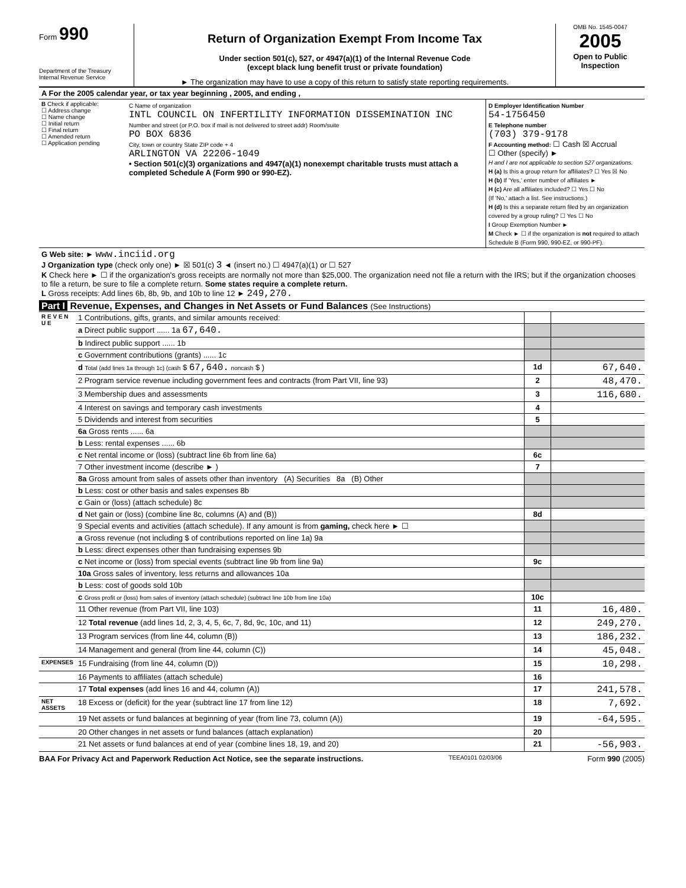Form 990
Department of the Treasury
Internal Revenue Service
Return of Organization Exempt From Income Tax
Under section 501(c), 527, or 4947(a)(1) of the Internal Revenue Code
(except black lung benefit trust or private foundation)
► The organization may have to use a copy of this return to satisfy state reporting requirements.
OMB No. 1545-0047
2005
Open to Public
Inspection
| A For the 2005 calendar year, or tax year beginning , 2005, and ending , | | |
| B Check if applicable: ☐ Address change ☐ Name change ☐ Initial return ☐ Final return ☐ Amended return ☐ Application pending | C Name of organization INTL COUNCIL ON INFERTILITY INFORMATION DISSEMINATION INC Number and street (or P.O. box if mail is not delivered to street addr) Room/suite PO BOX 6836 City, town or country State ZIP code + 4 ARLINGTON VA 22206-1049 • Section 501(c)(3) organizations and 4947(a)(1) nonexempt charitable trusts must attach a completed Schedule A (Form 990 or 990-EZ). | D Employer Identification Number 54-1756450 E Telephone number (703) 379-9178 F Accounting method: ☐ Cash ☒ Accrual ☐ Other (specify) ► H and I are not applicable to section 527 organizations. H (a) Is this a group return for affiliates? ☐ Yes ☒ No H (b) If 'Yes,' enter number of affiliates ► H (c) Are all affiliates included? ☐ Yes ☐ No (If 'No,' attach a list. See instructions.) H (d) Is this a separate return filed by an organization covered by a group ruling? ☐ Yes ☐ No I Group Exemption Number ► M Check ► ☐ if the organization is not required to attach Schedule B (Form 990, 990-EZ, or 990-PF). |
| G Web site: ► www.inciid.org J Organization type (check only one) ► ☒ 501(c) 3 ◄ (insert no.) ☐ 4947(a)(1) or ☐ 527 K Check here ► ☐ if the organization's gross receipts are normally not more than $25,000. The organization need not file a return with the IRS; but if the organization chooses to file a return, be sure to file a complete return. Some states require a complete return. L Gross receipts: Add lines 6b, 8b, 9b, and 10b to line 12 ► 249,270. | | |
Part I Revenue, Expenses, and Changes in Net Assets or Fund Balances (See Instructions)
| R E V E N U E | 1 Contributions, gifts, grants, and similar amounts received: | | |
| | a Direct public support ...... 1a 67,640. | | |
| | b Indirect public support ...... 1b | | |
| | c Government contributions (grants) ...... 1c | | |
| | d Total (add lines 1a through 1c) (cash $ 67,640. noncash $ ) | 1d | 67,640. |
| | 2 Program service revenue including government fees and contracts (from Part VII, line 93) | 2 | 48,470. |
| | 3 Membership dues and assessments | 3 | 116,680. |
| | 4 Interest on savings and temporary cash investments | 4 | |
| | 5 Dividends and interest from securities | 5 | |
| | 6a Gross rents ...... 6a | | |
| | b Less: rental expenses ...... 6b | | |
| | c Net rental income or (loss) (subtract line 6b from line 6a) | 6c | |
| | 7 Other investment income (describe ► ) | 7 | |
| | 8a Gross amount from sales of assets other than inventory (A) Securities 8a (B) Other | | |
| | b Less: cost or other basis and sales expenses 8b | | |
| | c Gain or (loss) (attach schedule) 8c | | |
| | d Net gain or (loss) (combine line 8c, columns (A) and (B)) | 8d | |
| | 9 Special events and activities (attach schedule). If any amount is from gaming, check here ► ☐ | | |
| | a Gross revenue (not including $ of contributions reported on line 1a) 9a | | |
| | b Less: direct expenses other than fundraising expenses 9b | | |
| | c Net income or (loss) from special events (subtract line 9b from line 9a) | 9c | |
| | 10a Gross sales of inventory, less returns and allowances 10a | | |
| | b Less: cost of goods sold 10b | | |
| | c Gross profit or (loss) from sales of inventory (attach schedule) (subtract line 10b from line 10a) | 10c | |
| | 11 Other revenue (from Part VII, line 103) | 11 | 16,480. |
| | 12 Total revenue (add lines 1d, 2, 3, 4, 5, 6c, 7, 8d, 9c, 10c, and 11) | 12 | 249,270. |
| | 13 Program services (from line 44, column (B)) | 13 | 186,232. |
| | 14 Management and general (from line 44, column (C)) | 14 | 45,048. |
| EXPENSES | 15 Fundraising (from line 44, column (D)) | 15 | 10,298. |
| | 16 Payments to affiliates (attach schedule) | 16 | |
| | 17 Total expenses (add lines 16 and 44, column (A)) | 17 | 241,578. |
| NET ASSETS | 18 Excess or (deficit) for the year (subtract line 17 from line 12) | 18 | 7,692. |
| | 19 Net assets or fund balances at beginning of year (from line 73, column (A)) | 19 | -64,595. |
| | 20 Other changes in net assets or fund balances (attach explanation) | 20 | |
| | 21 Net assets or fund balances at end of year (combine lines 18, 19, and 20) | 21 | -56,903. |
BAA For Privacy Act and Paperwork Reduction Act Notice, see the separate instructions. TEEA0101 02/03/06 Form 990 (2005)